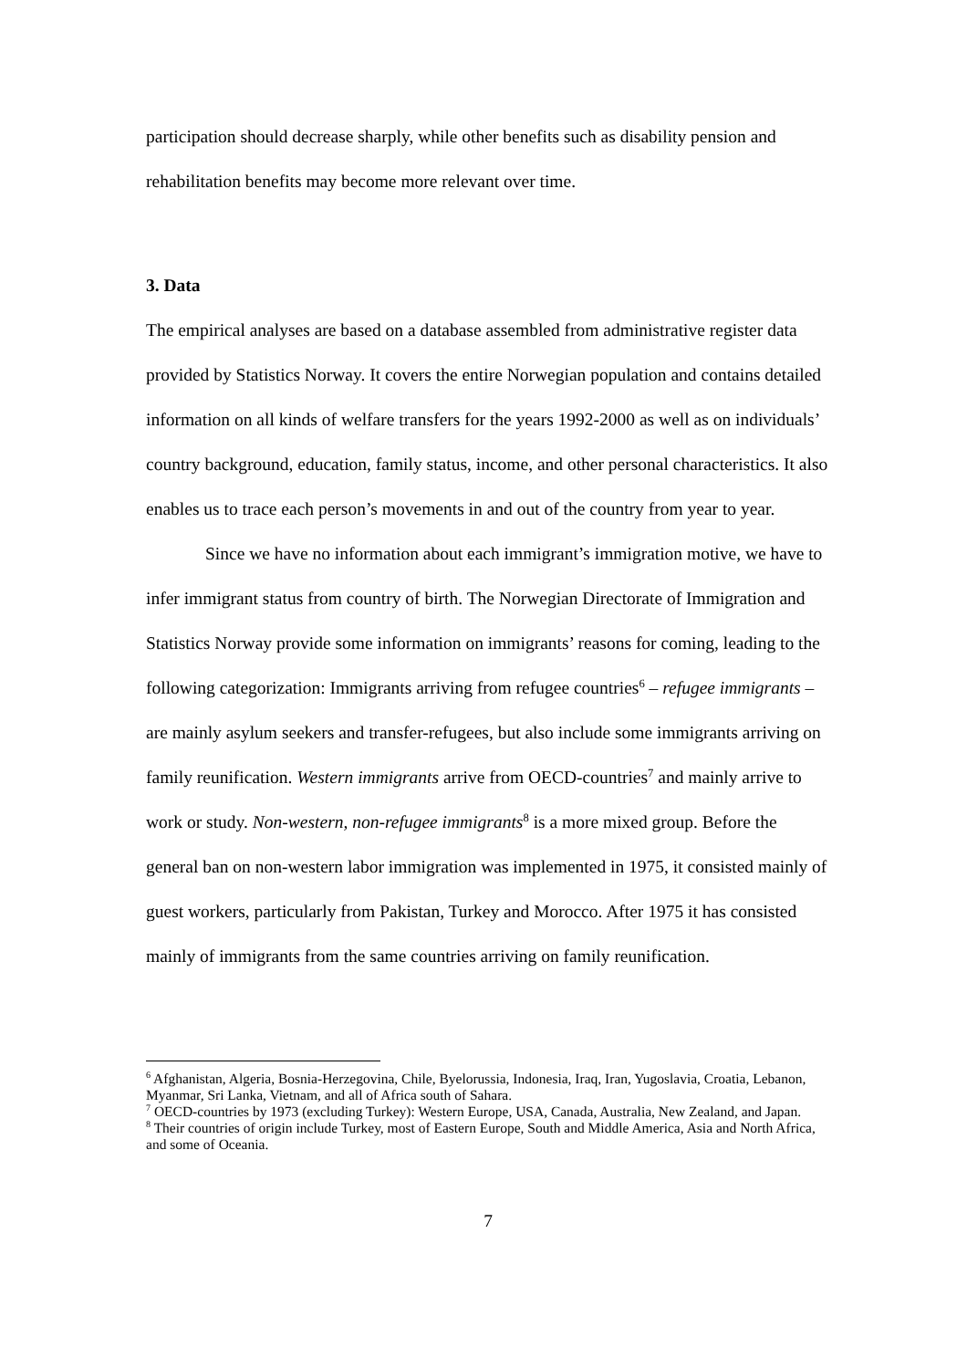participation should decrease sharply, while other benefits such as disability pension and rehabilitation benefits may become more relevant over time.
3. Data
The empirical analyses are based on a database assembled from administrative register data provided by Statistics Norway. It covers the entire Norwegian population and contains detailed information on all kinds of welfare transfers for the years 1992-2000 as well as on individuals’ country background, education, family status, income, and other personal characteristics. It also enables us to trace each person’s movements in and out of the country from year to year.
Since we have no information about each immigrant’s immigration motive, we have to infer immigrant status from country of birth. The Norwegian Directorate of Immigration and Statistics Norway provide some information on immigrants’ reasons for coming, leading to the following categorization: Immigrants arriving from refugee countries<sup>6</sup> – refugee immigrants – are mainly asylum seekers and transfer-refugees, but also include some immigrants arriving on family reunification. Western immigrants arrive from OECD-countries<sup>7</sup> and mainly arrive to work or study. Non-western, non-refugee immigrants<sup>8</sup> is a more mixed group. Before the general ban on non-western labor immigration was implemented in 1975, it consisted mainly of guest workers, particularly from Pakistan, Turkey and Morocco. After 1975 it has consisted mainly of immigrants from the same countries arriving on family reunification.
<sup>6</sup> Afghanistan, Algeria, Bosnia-Herzegovina, Chile, Byelorussia, Indonesia, Iraq, Iran, Yugoslavia, Croatia, Lebanon, Myanmar, Sri Lanka, Vietnam, and all of Africa south of Sahara.
<sup>7</sup> OECD-countries by 1973 (excluding Turkey): Western Europe, USA, Canada, Australia, New Zealand, and Japan.
<sup>8</sup> Their countries of origin include Turkey, most of Eastern Europe, South and Middle America, Asia and North Africa, and some of Oceania.
7